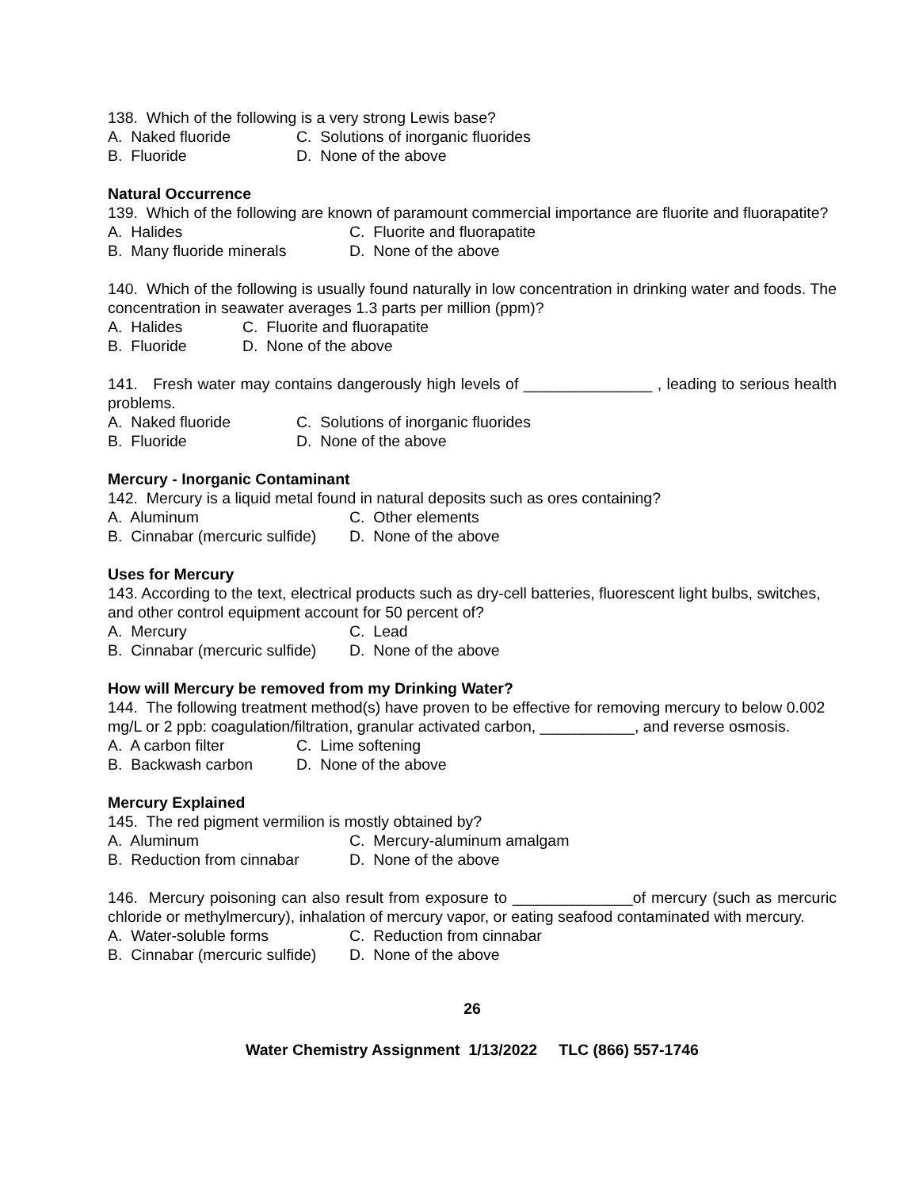138. Which of the following is a very strong Lewis base?
A. Naked fluoride C. Solutions of inorganic fluorides
B. Fluoride D. None of the above
Natural Occurrence
139. Which of the following are known of paramount commercial importance are fluorite and fluorapatite?
A. Halides C. Fluorite and fluorapatite
B. Many fluoride minerals D. None of the above
140. Which of the following is usually found naturally in low concentration in drinking water and foods. The concentration in seawater averages 1.3 parts per million (ppm)?
A. Halides C. Fluorite and fluorapatite
B. Fluoride D. None of the above
141. Fresh water may contains dangerously high levels of _______________ , leading to serious health problems.
A. Naked fluoride C. Solutions of inorganic fluorides
B. Fluoride D. None of the above
Mercury - Inorganic Contaminant
142. Mercury is a liquid metal found in natural deposits such as ores containing?
A. Aluminum C. Other elements
B. Cinnabar (mercuric sulfide) D. None of the above
Uses for Mercury
143. According to the text, electrical products such as dry-cell batteries, fluorescent light bulbs, switches, and other control equipment account for 50 percent of?
A. Mercury C. Lead
B. Cinnabar (mercuric sulfide) D. None of the above
How will Mercury be removed from my Drinking Water?
144. The following treatment method(s) have proven to be effective for removing mercury to below 0.002 mg/L or 2 ppb: coagulation/filtration, granular activated carbon, ___________, and reverse osmosis.
A. A carbon filter C. Lime softening
B. Backwash carbon D. None of the above
Mercury Explained
145. The red pigment vermilion is mostly obtained by?
A. Aluminum C. Mercury-aluminum amalgam
B. Reduction from cinnabar D. None of the above
146. Mercury poisoning can also result from exposure to ______________of mercury (such as mercuric chloride or methylmercury), inhalation of mercury vapor, or eating seafood contaminated with mercury.
A. Water-soluble forms C. Reduction from cinnabar
B. Cinnabar (mercuric sulfide) D. None of the above
26
Water Chemistry Assignment 1/13/2022 TLC (866) 557-1746